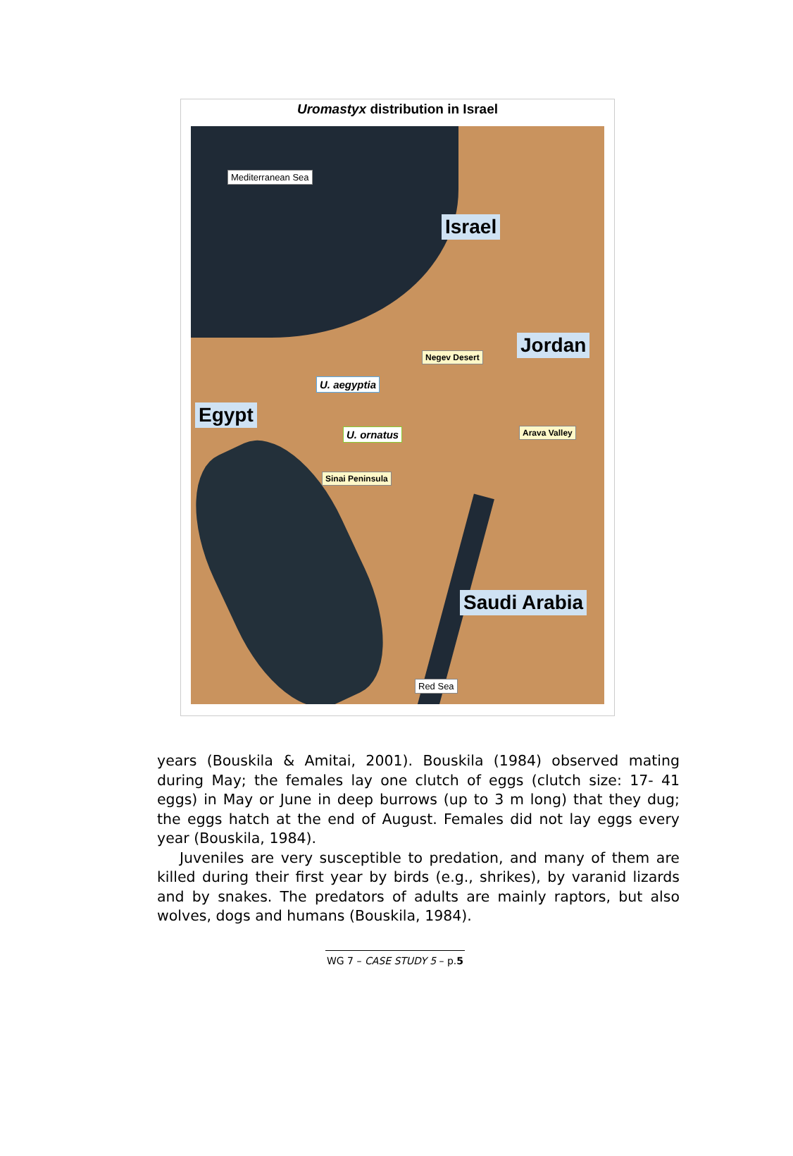Uromastyx distribution in Israel
Mediterranean Sea
Israel
Jordan
Negev Desert
U. aegyptia
Egypt
U. ornatus Arava Valley
Sinai Peninsula
Saudi Arabia
Red Sea
years (Bouskila & Amitai, 2001). Bouskila (1984) observed mating during May; the females lay one clutch of eggs (clutch size: 17- 41 eggs) in May or June in deep burrows (up to 3 m long) that they dug; the eggs hatch at the end of August. Females did not lay eggs every year (Bouskila, 1984).
Juveniles are very susceptible to predation, and many of them are killed during their first year by birds (e.g., shrikes), by varanid lizards and by snakes. The predators of adults are mainly raptors, but also wolves, dogs and humans (Bouskila, 1984).
WG 7 – CASE STUDY 5 – p.5